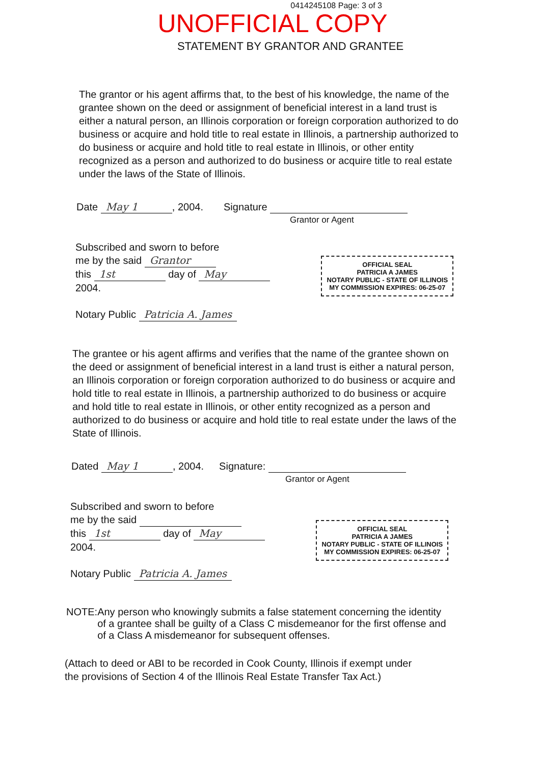0414245108 Page: 3 of 3
UNOFFICIAL COPY
STATEMENT BY GRANTOR AND GRANTEE
The grantor or his agent affirms that, to the best of his knowledge, the name of the grantee shown on the deed or assignment of beneficial interest in a land trust is either a natural person, an Illinois corporation or foreign corporation authorized to do business or acquire and hold title to real estate in Illinois, a partnership authorized to do business or acquire and hold title to real estate in Illinois, or other entity recognized as a person and authorized to do business or acquire title to real estate under the laws of the State of Illinois.
Date May 1, 2004. Signature
Grantor or Agent
Subscribed and sworn to before
me by the said Grantor
this 1st day of May
2004.
Notary Public Patricia A. James
OFFICIAL SEAL
PATRICIA A JAMES
NOTARY PUBLIC - STATE OF ILLINOIS
MY COMMISSION EXPIRES: 06-25-07
The grantee or his agent affirms and verifies that the name of the grantee shown on the deed or assignment of beneficial interest in a land trust is either a natural person, an Illinois corporation or foreign corporation authorized to do business or acquire and hold title to real estate in Illinois, a partnership authorized to do business or acquire and hold title to real estate in Illinois, or other entity recognized as a person and authorized to do business or acquire and hold title to real estate under the laws of the State of Illinois.
Dated May 1, 2004. Signature:
Grantor or Agent
Subscribed and sworn to before
me by the said
this 1st day of May
2004.
Notary Public Patricia A. James
OFFICIAL SEAL
PATRICIA A JAMES
NOTARY PUBLIC - STATE OF ILLINOIS
MY COMMISSION EXPIRES: 06-25-07
NOTE: Any person who knowingly submits a false statement concerning the identity of a grantee shall be guilty of a Class C misdemeanor for the first offense and of a Class A misdemeanor for subsequent offenses.
(Attach to deed or ABI to be recorded in Cook County, Illinois if exempt under the provisions of Section 4 of the Illinois Real Estate Transfer Tax Act.)